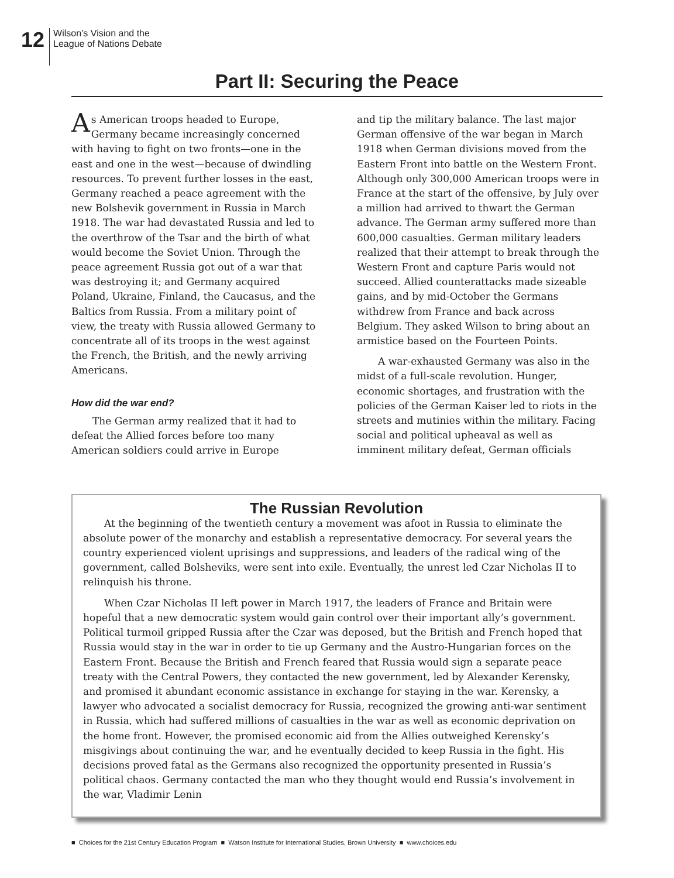12
Wilson’s Vision and the
League of Nations Debate
Part II: Securing the Peace
As American troops headed to Europe, Germany became increasingly concerned with having to fight on two fronts—one in the east and one in the west—because of dwindling resources. To prevent further losses in the east, Germany reached a peace agreement with the new Bolshevik government in Russia in March 1918. The war had devastated Russia and led to the overthrow of the Tsar and the birth of what would become the Soviet Union. Through the peace agreement Russia got out of a war that was destroying it; and Germany acquired Poland, Ukraine, Finland, the Caucasus, and the Baltics from Russia. From a military point of view, the treaty with Russia allowed Germany to concentrate all of its troops in the west against the French, the British, and the newly arriving Americans.
How did the war end?
The German army realized that it had to defeat the Allied forces before too many American soldiers could arrive in Europe
and tip the military balance. The last major German offensive of the war began in March 1918 when German divisions moved from the Eastern Front into battle on the Western Front. Although only 300,000 American troops were in France at the start of the offensive, by July over a million had arrived to thwart the German advance. The German army suffered more than 600,000 casualties. German military leaders realized that their attempt to break through the Western Front and capture Paris would not succeed. Allied counterattacks made sizeable gains, and by mid-October the Germans withdrew from France and back across Belgium. They asked Wilson to bring about an armistice based on the Fourteen Points.
A war-exhausted Germany was also in the midst of a full-scale revolution. Hunger, economic shortages, and frustration with the policies of the German Kaiser led to riots in the streets and mutinies within the military. Facing social and political upheaval as well as imminent military defeat, German officials
The Russian Revolution
At the beginning of the twentieth century a movement was afoot in Russia to eliminate the absolute power of the monarchy and establish a representative democracy. For several years the country experienced violent uprisings and suppressions, and leaders of the radical wing of the government, called Bolsheviks, were sent into exile. Eventually, the unrest led Czar Nicholas II to relinquish his throne.
When Czar Nicholas II left power in March 1917, the leaders of France and Britain were hopeful that a new democratic system would gain control over their important ally’s government. Political turmoil gripped Russia after the Czar was deposed, but the British and French hoped that Russia would stay in the war in order to tie up Germany and the Austro-Hungarian forces on the Eastern Front. Because the British and French feared that Russia would sign a separate peace treaty with the Central Powers, they contacted the new government, led by Alexander Kerensky, and promised it abundant economic assistance in exchange for staying in the war. Kerensky, a lawyer who advocated a socialist democracy for Russia, recognized the growing anti-war sentiment in Russia, which had suffered millions of casualties in the war as well as economic deprivation on the home front. However, the promised economic aid from the Allies outweighed Kerensky’s misgivings about continuing the war, and he eventually decided to keep Russia in the fight. His decisions proved fatal as the Germans also recognized the opportunity presented in Russia’s political chaos. Germany contacted the man who they thought would end Russia’s involvement in the war, Vladimir Lenin
■ Choices for the 21st Century Education Program ■ Watson Institute for International Studies, Brown University ■ www.choices.edu